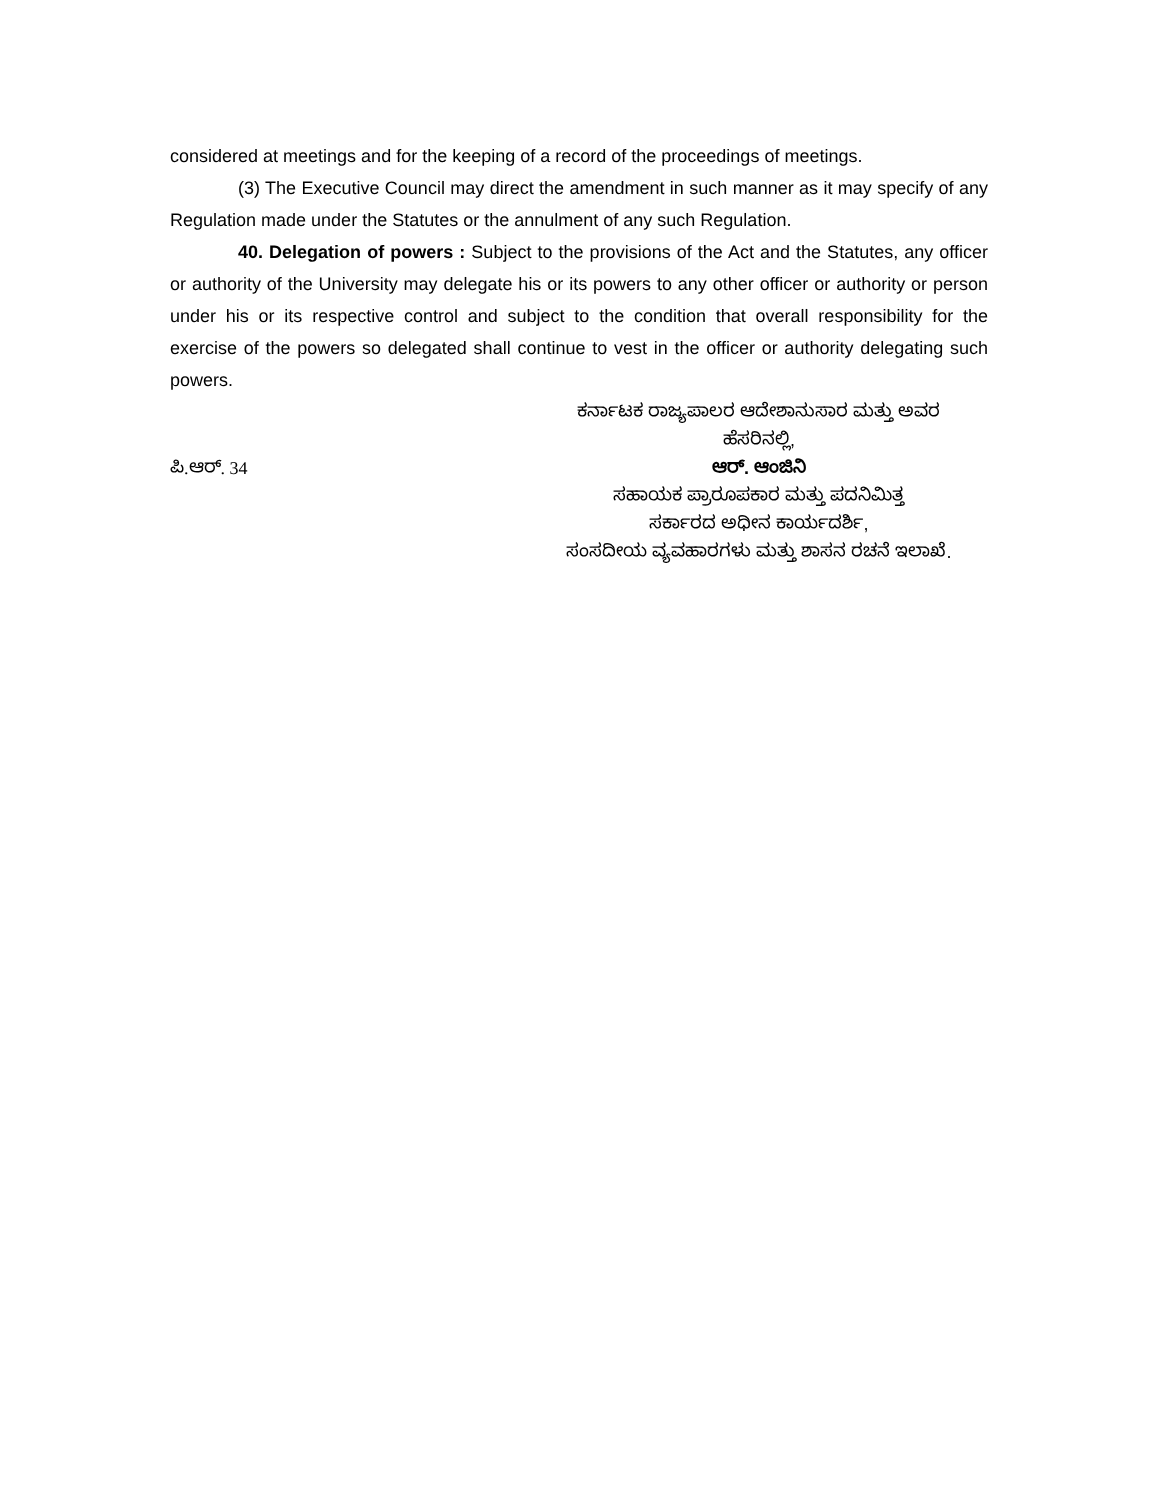considered at meetings and for the keeping of a record of the proceedings of meetings.
(3) The Executive Council may direct the amendment in such manner as it may specify of any Regulation made under the Statutes or the annulment of any such Regulation.
40. Delegation of powers : Subject to the provisions of the Act and the Statutes, any officer or authority of the University may delegate his or its powers to any other officer or authority or person under his or its respective control and subject to the condition that overall responsibility for the exercise of the powers so delegated shall continue to vest in the officer or authority delegating such powers.
ಪಿ.ಆರ್. 34
ಕರ್ನಾಟಕ ರಾಜ್ಯಪಾಲರ ಆದೇಶಾನುಸಾರ ಮತ್ತು ಅವರ
ಹೆಸರಿನಲ್ಲಿ,
ಆರ್. ಆಂಜಿನಿ
ಸಹಾಯಕ ಪ್ರಾರೂಪಕಾರ ಮತ್ತು ಪದನಿಮಿತ್ತ
ಸರ್ಕಾರದ ಅಧೀನ ಕಾರ್ಯದರ್ಶಿ,
ಸಂಸದೀಯ ವ್ಯವಹಾರಗಳು ಮತ್ತು ಶಾಸನ ರಚನೆ ಇಲಾಖೆ.